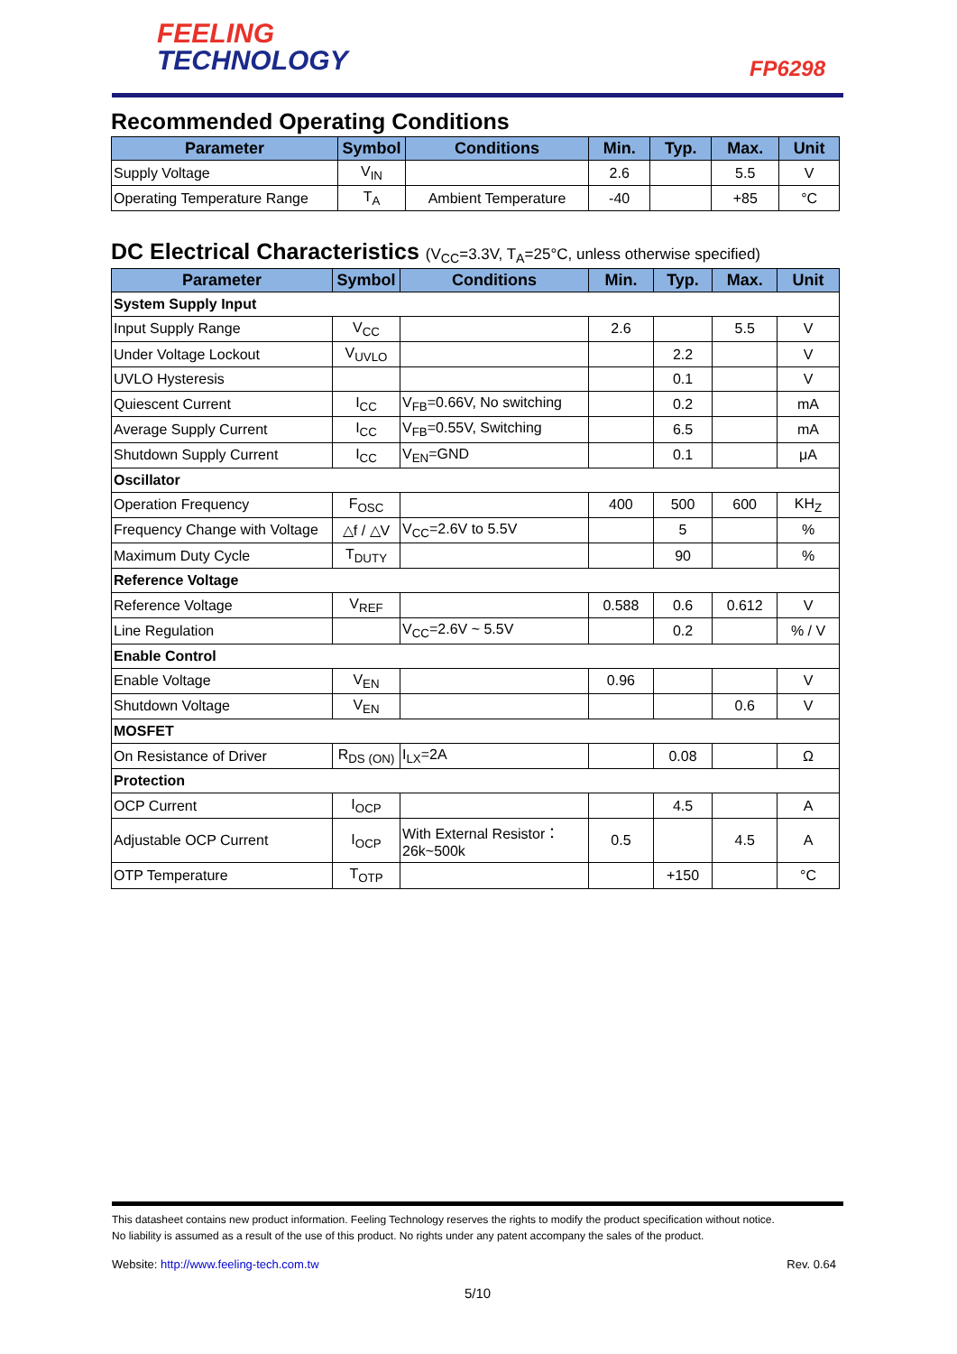FEELING
TECHNOLOGY
FP6298
Recommended Operating Conditions
| Parameter | Symbol | Conditions | Min. | Typ. | Max. | Unit |
| --- | --- | --- | --- | --- | --- | --- |
| Supply Voltage | V<sub>IN</sub> | | 2.6 | | 5.5 | V |
| Operating Temperature Range | T<sub>A</sub> | Ambient Temperature | -40 | | +85 | °C |
DC Electrical Characteristics (V<sub>CC</sub>=3.3V, T<sub>A</sub>=25°C, unless otherwise specified)
| Parameter | Symbol | Conditions | Min. | Typ. | Max. | Unit |
| --- | --- | --- | --- | --- | --- | --- |
| System Supply Input | | | | | | |
| Input Supply Range | V<sub>CC</sub> | | 2.6 | | 5.5 | V |
| Under Voltage Lockout | V<sub>UVLO</sub> | | | 2.2 | | V |
| UVLO Hysteresis | | | | 0.1 | | V |
| Quiescent Current | I<sub>CC</sub> | V<sub>FB</sub>=0.66V, No switching | | 0.2 | | mA |
| Average Supply Current | I<sub>CC</sub> | V<sub>FB</sub>=0.55V, Switching | | 6.5 | | mA |
| Shutdown Supply Current | I<sub>CC</sub> | V<sub>EN</sub>=GND | | 0.1 | | μA |
| Oscillator | | | | | | |
| Operation Frequency | F<sub>OSC</sub> | | 400 | 500 | 600 | KH<sub>Z</sub> |
| Frequency Change with Voltage | △f / △V | V<sub>CC</sub>=2.6V to 5.5V | | 5 | | % |
| Maximum Duty Cycle | T<sub>DUTY</sub> | | | 90 | | % |
| Reference Voltage | | | | | | |
| Reference Voltage | V<sub>REF</sub> | | 0.588 | 0.6 | 0.612 | V |
| Line Regulation | | V<sub>CC</sub>=2.6V ~ 5.5V | | 0.2 | | % / V |
| Enable Control | | | | | | |
| Enable Voltage | V<sub>EN</sub> | | 0.96 | | | V |
| Shutdown Voltage | V<sub>EN</sub> | | | | 0.6 | V |
| MOSFET | | | | | | |
| On Resistance of Driver | R<sub>DS (ON)</sub> | I<sub>LX</sub>=2A | | 0.08 | | Ω |
| Protection | | | | | | |
| OCP Current | I<sub>OCP</sub> | | | 4.5 | | A |
| Adjustable OCP Current | I<sub>OCP</sub> | With External Resistor： 26k~500k | 0.5 | | 4.5 | A |
| OTP Temperature | T<sub>OTP</sub> | | | +150 | | °C |
This datasheet contains new product information. Feeling Technology reserves the rights to modify the product specification without notice.
No liability is assumed as a result of the use of this product. No rights under any patent accompany the sales of the product.
Website: http://www.feeling-tech.com.tw Rev. 0.64
5/10